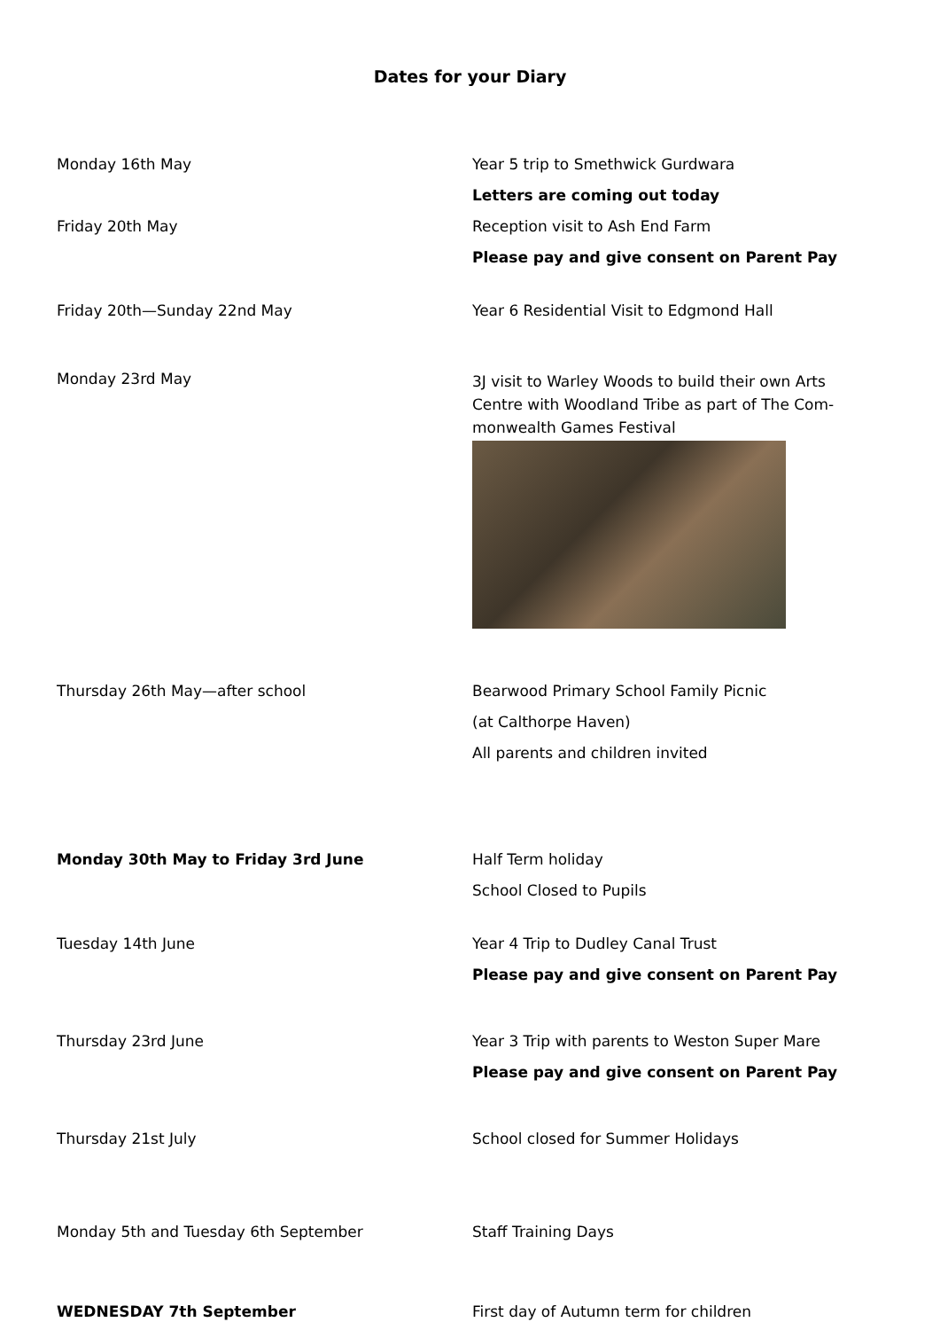Dates for your Diary
Monday 16th May Year 5 trip to Smethwick Gurdwara
Letters are coming out today
Friday 20th May Reception visit to Ash End Farm
Please pay and give consent on Parent Pay
Friday 20th—Sunday 22nd May Year 6 Residential Visit to Edgmond Hall
Monday 23rd May
3J visit to Warley Woods to build their own Arts Centre with Woodland Tribe as part of The Com-monwealth Games Festival
Thursday 26th May—after school Bearwood Primary School Family Picnic
(at Calthorpe Haven)
All parents and children invited
Monday 30th May to Friday 3rd June Half Term holiday
School Closed to Pupils
Tuesday 14th June Year 4 Trip to Dudley Canal Trust
Please pay and give consent on Parent Pay
Thursday 23rd June Year 3 Trip with parents to Weston Super Mare
Please pay and give consent on Parent Pay
Thursday 21st July School closed for Summer Holidays
Monday 5th and Tuesday 6th September Staff Training Days
WEDNESDAY 7th September First day of Autumn term for children